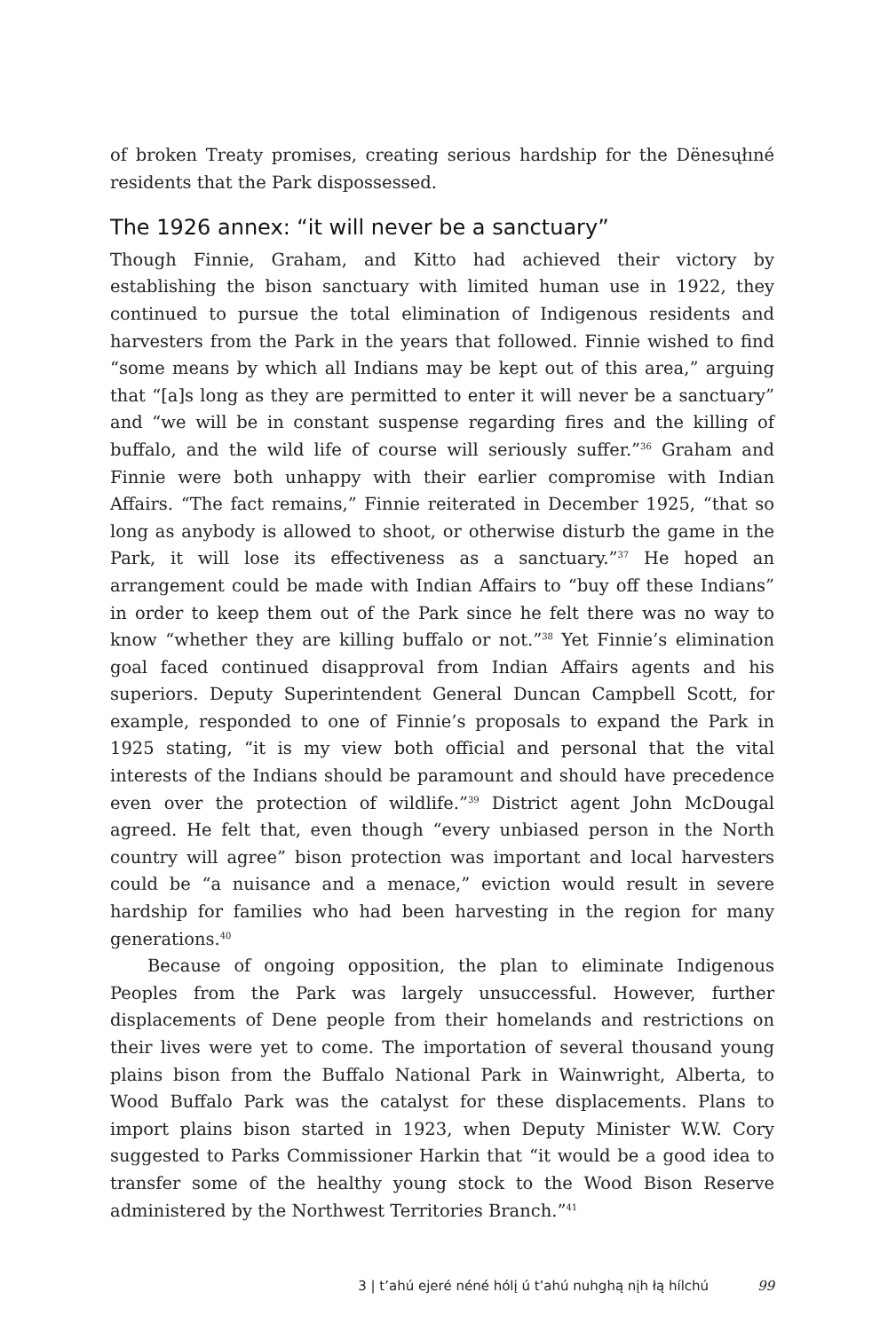of broken Treaty promises, creating serious hardship for the Dënesųłıné residents that the Park dispossessed.
The 1926 annex: “it will never be a sanctuary”
Though Finnie, Graham, and Kitto had achieved their victory by establishing the bison sanctuary with limited human use in 1922, they continued to pursue the total elimination of Indigenous residents and harvesters from the Park in the years that followed. Finnie wished to find “some means by which all Indians may be kept out of this area,” arguing that “[a]s long as they are permitted to enter it will never be a sanctuary” and “we will be in constant suspense regarding fires and the killing of buffalo, and the wild life of course will seriously suffer.”<sup>36</sup> Graham and Finnie were both unhappy with their earlier compromise with Indian Affairs. “The fact remains,” Finnie reiterated in December 1925, “that so long as anybody is allowed to shoot, or otherwise disturb the game in the Park, it will lose its effectiveness as a sanctuary.”<sup>37</sup> He hoped an arrangement could be made with Indian Affairs to “buy off these Indians” in order to keep them out of the Park since he felt there was no way to know “whether they are killing buffalo or not.”<sup>38</sup> Yet Finnie’s elimination goal faced continued disapproval from Indian Affairs agents and his superiors. Deputy Superintendent General Duncan Campbell Scott, for example, responded to one of Finnie’s proposals to expand the Park in 1925 stating, “it is my view both official and personal that the vital interests of the Indians should be paramount and should have precedence even over the protection of wildlife.”<sup>39</sup> District agent John McDougal agreed. He felt that, even though “every unbiased person in the North country will agree” bison protection was important and local harvesters could be “a nuisance and a menace,” eviction would result in severe hardship for families who had been harvesting in the region for many generations.<sup>40</sup>
Because of ongoing opposition, the plan to eliminate Indigenous Peoples from the Park was largely unsuccessful. However, further displacements of Dene people from their homelands and restrictions on their lives were yet to come. The importation of several thousand young plains bison from the Buffalo National Park in Wainwright, Alberta, to Wood Buffalo Park was the catalyst for these displacements. Plans to import plains bison started in 1923, when Deputy Minister W.W. Cory suggested to Parks Commissioner Harkin that “it would be a good idea to transfer some of the healthy young stock to the Wood Bison Reserve administered by the Northwest Territories Branch.”<sup>41</sup>
3 | t’ahú ejeré néné hólį ú t’ahú nuhghą nįh łą hílchú 99